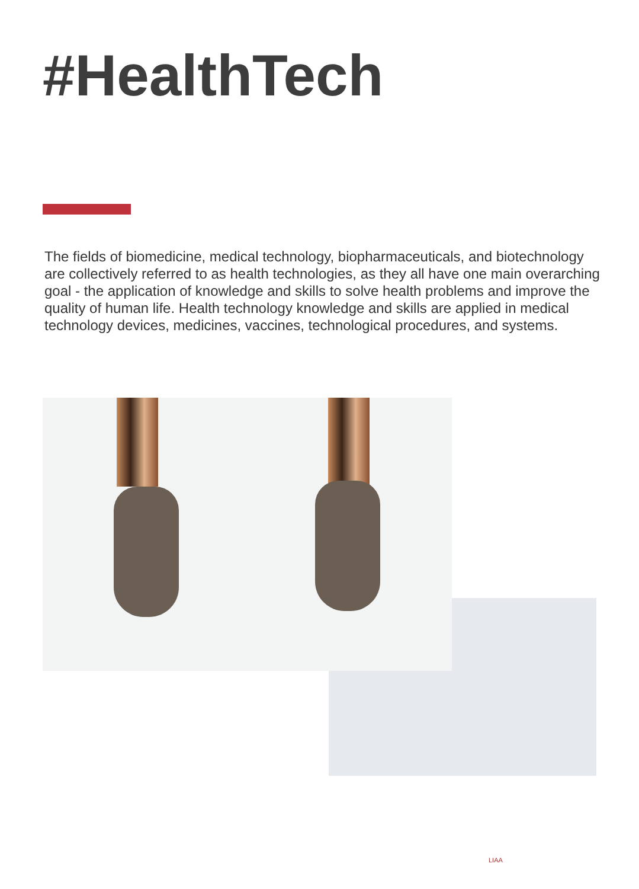#HealthTech
The fields of biomedicine, medical technology, biopharmaceuticals, and biotechnology are collectively referred to as health technologies, as they all have one main overarching goal - the application of knowledge and skills to solve health problems and improve the quality of human life. Health technology knowledge and skills are applied in medical technology devices, medicines, vaccines, technological procedures, and systems.
LIAA